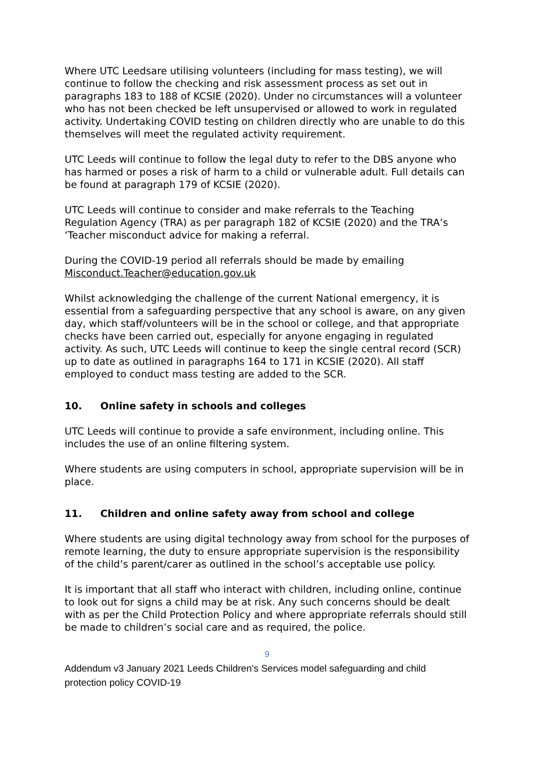Where UTC Leedsare utilising volunteers (including for mass testing), we will continue to follow the checking and risk assessment process as set out in paragraphs 183 to 188 of KCSIE (2020). Under no circumstances will a volunteer who has not been checked be left unsupervised or allowed to work in regulated activity. Undertaking COVID testing on children directly who are unable to do this themselves will meet the regulated activity requirement.
UTC Leeds will continue to follow the legal duty to refer to the DBS anyone who has harmed or poses a risk of harm to a child or vulnerable adult. Full details can be found at paragraph 179 of KCSIE (2020).
UTC Leeds will continue to consider and make referrals to the Teaching Regulation Agency (TRA) as per paragraph 182 of KCSIE (2020) and the TRA’s ‘Teacher misconduct advice for making a referral.
During the COVID-19 period all referrals should be made by emailing Misconduct.Teacher@education.gov.uk
Whilst acknowledging the challenge of the current National emergency, it is essential from a safeguarding perspective that any school is aware, on any given day, which staff/volunteers will be in the school or college, and that appropriate checks have been carried out, especially for anyone engaging in regulated activity. As such, UTC Leeds will continue to keep the single central record (SCR) up to date as outlined in paragraphs 164 to 171 in KCSIE (2020). All staff employed to conduct mass testing are added to the SCR.
10. Online safety in schools and colleges
UTC Leeds will continue to provide a safe environment, including online. This includes the use of an online filtering system.
Where students are using computers in school, appropriate supervision will be in place.
11. Children and online safety away from school and college
Where students are using digital technology away from school for the purposes of remote learning, the duty to ensure appropriate supervision is the responsibility of the child’s parent/carer as outlined in the school’s acceptable use policy.
It is important that all staff who interact with children, including online, continue to look out for signs a child may be at risk. Any such concerns should be dealt with as per the Child Protection Policy and where appropriate referrals should still be made to children’s social care and as required, the police.
9
Addendum v3 January 2021 Leeds Children’s Services model safeguarding and child protection policy COVID-19